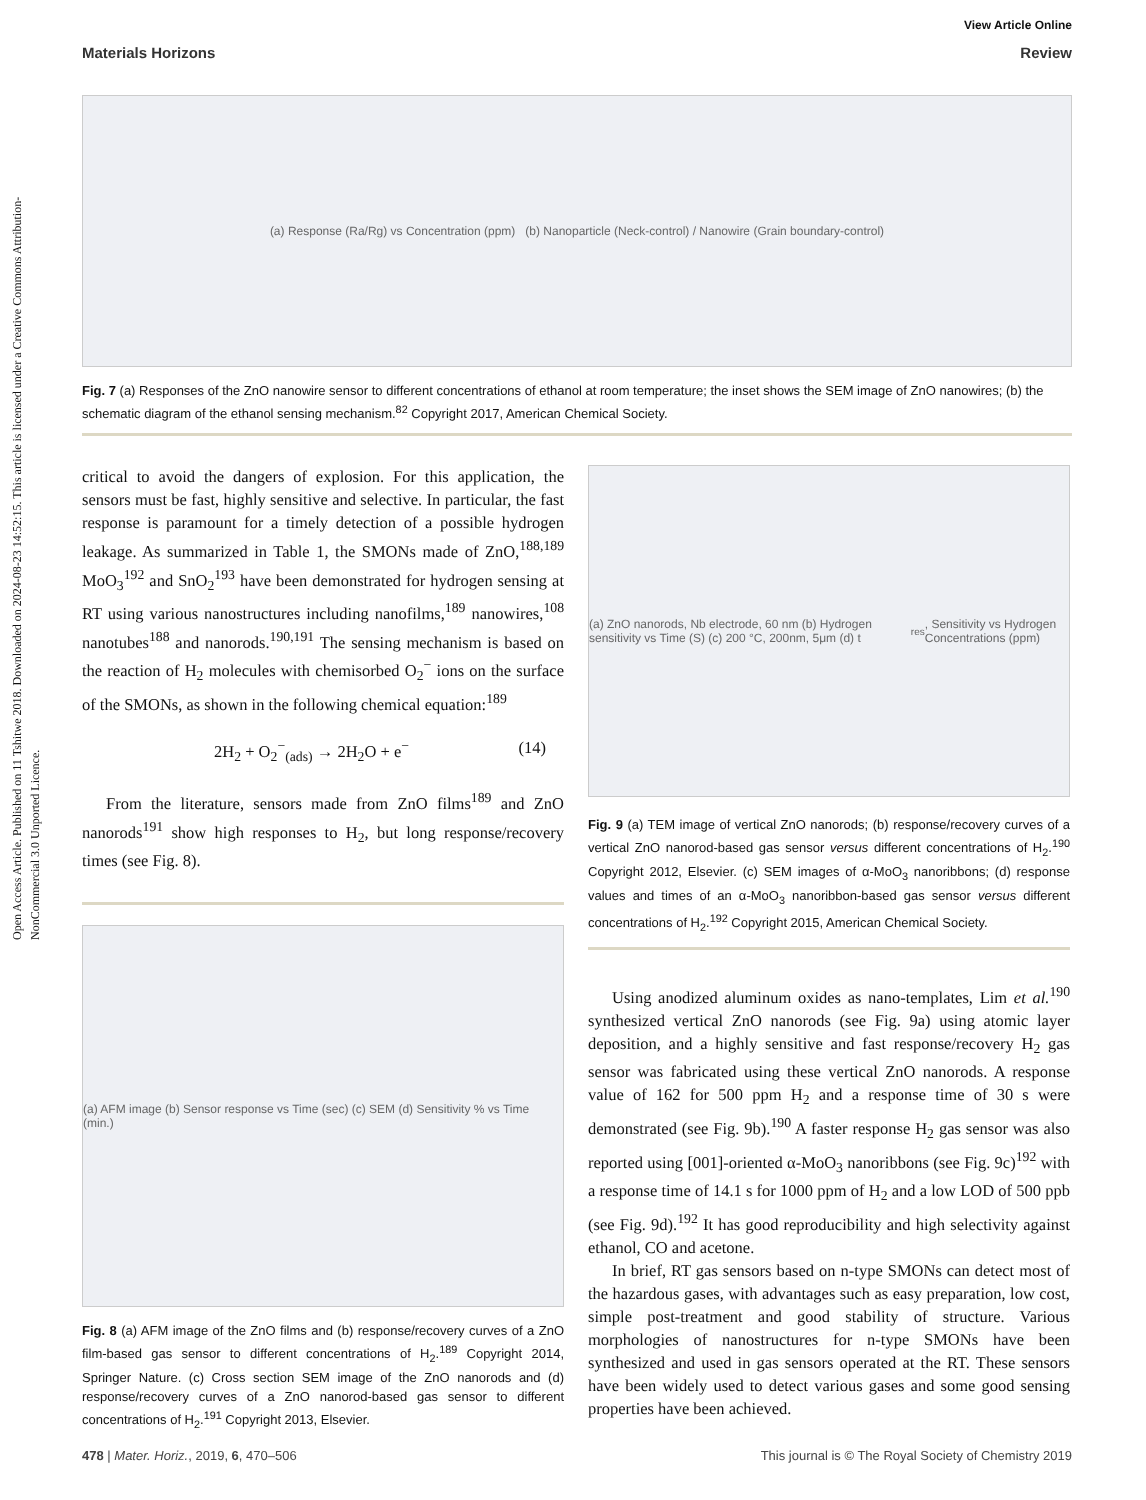Open Access Article. Published on 11 Tshitwe 2018. Downloaded on 2024-08-23 14:52:15. This article is licensed under a Creative Commons Attribution-NonCommercial 3.0 Unported Licence.
View Article Online
Materials Horizons Review
(a) Response (Ra/Rg) vs Concentration (ppm) (b) Nanoparticle (Neck-control) / Nanowire (Grain boundary-control)
Fig. 7 (a) Responses of the ZnO nanowire sensor to different concentrations of ethanol at room temperature; the inset shows the SEM image of ZnO nanowires; (b) the schematic diagram of the ethanol sensing mechanism.<sup>82</sup> Copyright 2017, American Chemical Society.
critical to avoid the dangers of explosion. For this application, the sensors must be fast, highly sensitive and selective. In particular, the fast response is paramount for a timely detection of a possible hydrogen leakage. As summarized in Table 1, the SMONs made of ZnO,<sup>188,189</sup> MoO<sub>3</sub><sup>192</sup> and SnO<sub>2</sub><sup>193</sup> have been demonstrated for hydrogen sensing at RT using various nanostructures including nanofilms,<sup>189</sup> nanowires,<sup>108</sup> nanotubes<sup>188</sup> and nanorods.<sup>190,191</sup> The sensing mechanism is based on the reaction of H<sub>2</sub> molecules with chemisorbed O<sub>2</sub><sup>−</sup> ions on the surface of the SMONs, as shown in the following chemical equation:<sup>189</sup>
2H<sub>2</sub> + O<sub>2</sub><sup>−</sup><sub>(ads)</sub> → 2H<sub>2</sub>O + e<sup>−</sup> (14)
From the literature, sensors made from ZnO films<sup>189</sup> and ZnO nanorods<sup>191</sup> show high responses to H<sub>2</sub>, but long response/recovery times (see Fig. 8).
(a) AFM image (b) Sensor response vs Time (sec) (c) SEM (d) Sensitivity % vs Time (min.)
Fig. 8 (a) AFM image of the ZnO films and (b) response/recovery curves of a ZnO film-based gas sensor to different concentrations of H<sub>2</sub>.<sup>189</sup> Copyright 2014, Springer Nature. (c) Cross section SEM image of the ZnO nanorods and (d) response/recovery curves of a ZnO nanorod-based gas sensor to different concentrations of H<sub>2</sub>.<sup>191</sup> Copyright 2013, Elsevier.
(a) ZnO nanorods, Nb electrode, 60 nm (b) Hydrogen sensitivity vs Time (S) (c) 200 °C, 200nm, 5μm (d) t<sub>res</sub>, Sensitivity vs Hydrogen Concentrations (ppm)
Fig. 9 (a) TEM image of vertical ZnO nanorods; (b) response/recovery curves of a vertical ZnO nanorod-based gas sensor versus different concentrations of H<sub>2</sub>.<sup>190</sup> Copyright 2012, Elsevier. (c) SEM images of α-MoO<sub>3</sub> nanoribbons; (d) response values and times of an α-MoO<sub>3</sub> nanoribbon-based gas sensor versus different concentrations of H<sub>2</sub>.<sup>192</sup> Copyright 2015, American Chemical Society.
Using anodized aluminum oxides as nano-templates, Lim et al.<sup>190</sup> synthesized vertical ZnO nanorods (see Fig. 9a) using atomic layer deposition, and a highly sensitive and fast response/recovery H<sub>2</sub> gas sensor was fabricated using these vertical ZnO nanorods. A response value of 162 for 500 ppm H<sub>2</sub> and a response time of 30 s were demonstrated (see Fig. 9b).<sup>190</sup> A faster response H<sub>2</sub> gas sensor was also reported using [001]-oriented α-MoO<sub>3</sub> nanoribbons (see Fig. 9c)<sup>192</sup> with a response time of 14.1 s for 1000 ppm of H<sub>2</sub> and a low LOD of 500 ppb (see Fig. 9d).<sup>192</sup> It has good reproducibility and high selectivity against ethanol, CO and acetone.
In brief, RT gas sensors based on n-type SMONs can detect most of the hazardous gases, with advantages such as easy preparation, low cost, simple post-treatment and good stability of structure. Various morphologies of nanostructures for n-type SMONs have been synthesized and used in gas sensors operated at the RT. These sensors have been widely used to detect various gases and some good sensing properties have been achieved.
478 | Mater. Horiz., 2019, 6, 470–506 This journal is © The Royal Society of Chemistry 2019